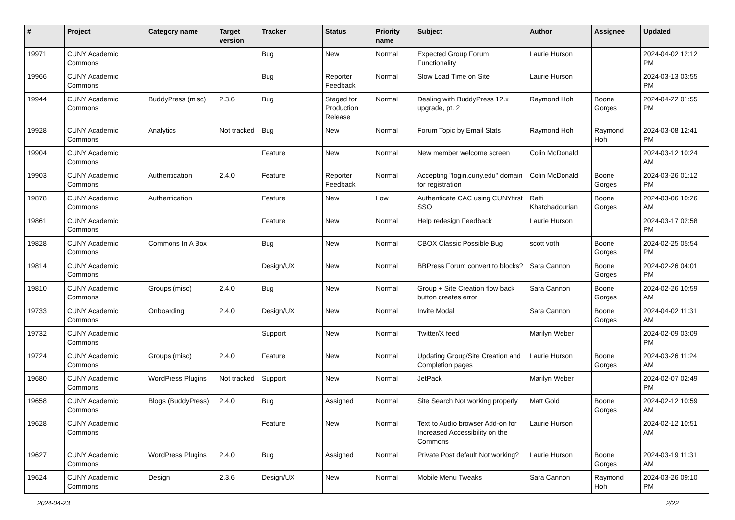| # | Project | Category name | Target version | Tracker | Status | Priority name | Subject | Author | Assignee | Updated |
| --- | --- | --- | --- | --- | --- | --- | --- | --- | --- | --- |
| 19971 | CUNY Academic Commons | | | Bug | New | Normal | Expected Group Forum Functionality | Laurie Hurson | | 2024-04-02 12:12 PM |
| 19966 | CUNY Academic Commons | | | Bug | Reporter Feedback | Normal | Slow Load Time on Site | Laurie Hurson | | 2024-03-13 03:55 PM |
| 19944 | CUNY Academic Commons | BuddyPress (misc) | 2.3.6 | Bug | Staged for Production Release | Normal | Dealing with BuddyPress 12.x upgrade, pt. 2 | Raymond Hoh | Boone Gorges | 2024-04-22 01:55 PM |
| 19928 | CUNY Academic Commons | Analytics | Not tracked | Bug | New | Normal | Forum Topic by Email Stats | Raymond Hoh | Raymond Hoh | 2024-03-08 12:41 PM |
| 19904 | CUNY Academic Commons | | | Feature | New | Normal | New member welcome screen | Colin McDonald | | 2024-03-12 10:24 AM |
| 19903 | CUNY Academic Commons | Authentication | 2.4.0 | Feature | Reporter Feedback | Normal | Accepting "login.cuny.edu" domain for registration | Colin McDonald | Boone Gorges | 2024-03-26 01:12 PM |
| 19878 | CUNY Academic Commons | Authentication | | Feature | New | Low | Authenticate CAC using CUNYfirst SSO | Raffi Khatchadourian | Boone Gorges | 2024-03-06 10:26 AM |
| 19861 | CUNY Academic Commons | | | Feature | New | Normal | Help redesign Feedback | Laurie Hurson | | 2024-03-17 02:58 PM |
| 19828 | CUNY Academic Commons | Commons In A Box | | Bug | New | Normal | CBOX Classic Possible Bug | scott voth | Boone Gorges | 2024-02-25 05:54 PM |
| 19814 | CUNY Academic Commons | | | Design/UX | New | Normal | BBPress Forum convert to blocks? | Sara Cannon | Boone Gorges | 2024-02-26 04:01 PM |
| 19810 | CUNY Academic Commons | Groups (misc) | 2.4.0 | Bug | New | Normal | Group + Site Creation flow back button creates error | Sara Cannon | Boone Gorges | 2024-02-26 10:59 AM |
| 19733 | CUNY Academic Commons | Onboarding | 2.4.0 | Design/UX | New | Normal | Invite Modal | Sara Cannon | Boone Gorges | 2024-04-02 11:31 AM |
| 19732 | CUNY Academic Commons | | | Support | New | Normal | Twitter/X feed | Marilyn Weber | | 2024-02-09 03:09 PM |
| 19724 | CUNY Academic Commons | Groups (misc) | 2.4.0 | Feature | New | Normal | Updating Group/Site Creation and Completion pages | Laurie Hurson | Boone Gorges | 2024-03-26 11:24 AM |
| 19680 | CUNY Academic Commons | WordPress Plugins | Not tracked | Support | New | Normal | JetPack | Marilyn Weber | | 2024-02-07 02:49 PM |
| 19658 | CUNY Academic Commons | Blogs (BuddyPress) | 2.4.0 | Bug | Assigned | Normal | Site Search Not working properly | Matt Gold | Boone Gorges | 2024-02-12 10:59 AM |
| 19628 | CUNY Academic Commons | | | Feature | New | Normal | Text to Audio browser Add-on for Increased Accessibility on the Commons | Laurie Hurson | | 2024-02-12 10:51 AM |
| 19627 | CUNY Academic Commons | WordPress Plugins | 2.4.0 | Bug | Assigned | Normal | Private Post default Not working? | Laurie Hurson | Boone Gorges | 2024-03-19 11:31 AM |
| 19624 | CUNY Academic Commons | Design | 2.3.6 | Design/UX | New | Normal | Mobile Menu Tweaks | Sara Cannon | Raymond Hoh | 2024-03-26 09:10 PM |
2024-04-23 2/22